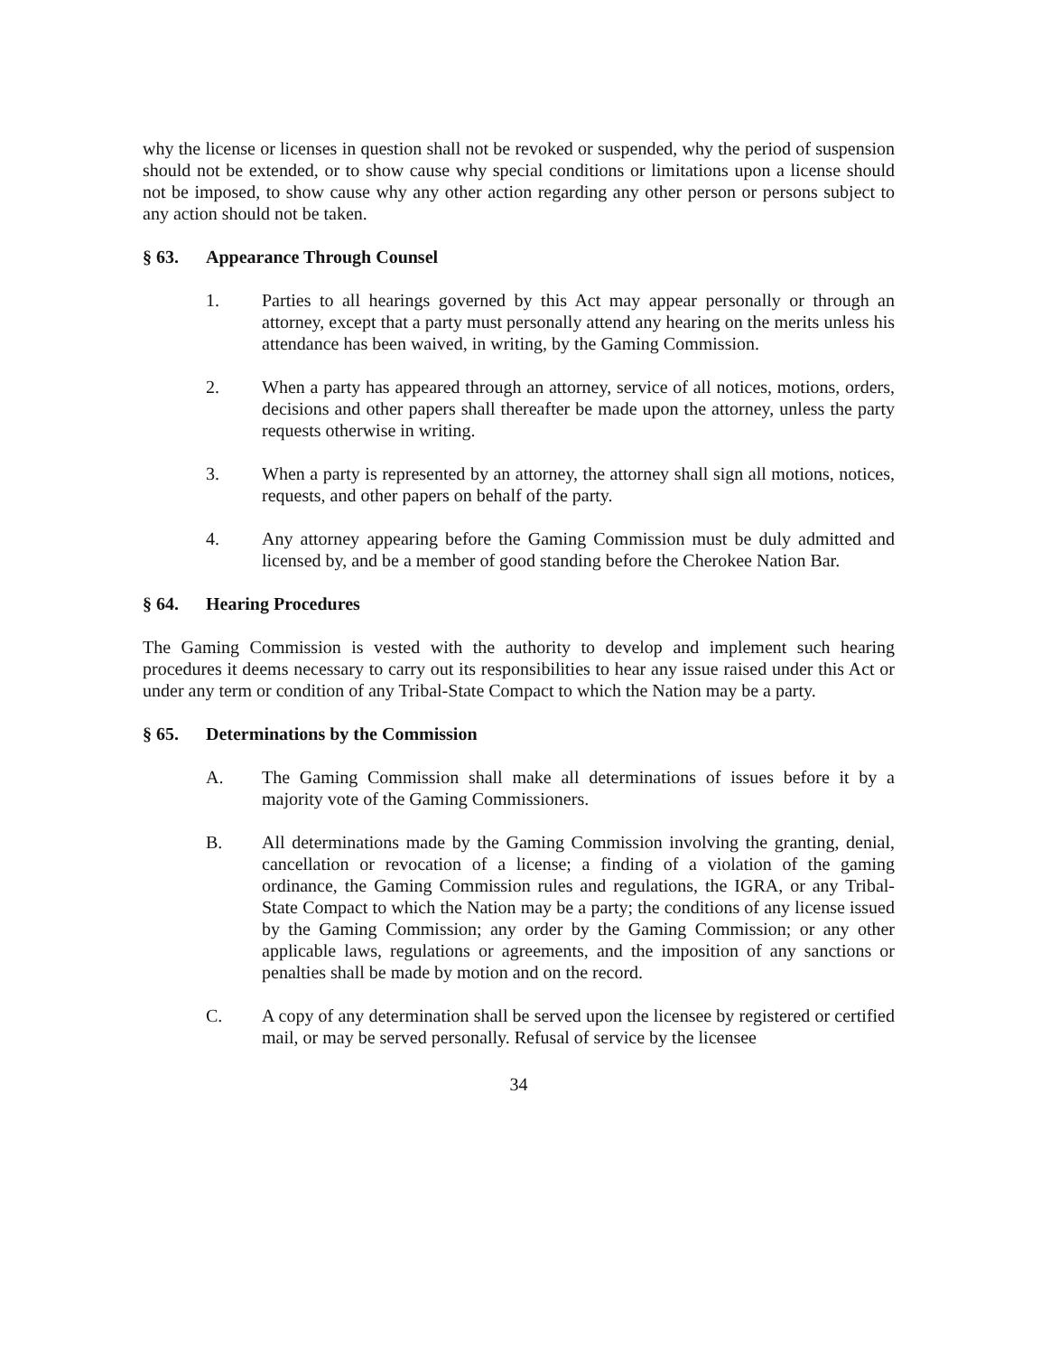why the license or licenses in question shall not be revoked or suspended, why the period of suspension should not be extended, or to show cause why special conditions or limitations upon a license should not be imposed, to show cause why any other action regarding any other person or persons subject to any action should not be taken.
§ 63. Appearance Through Counsel
1. Parties to all hearings governed by this Act may appear personally or through an attorney, except that a party must personally attend any hearing on the merits unless his attendance has been waived, in writing, by the Gaming Commission.
2. When a party has appeared through an attorney, service of all notices, motions, orders, decisions and other papers shall thereafter be made upon the attorney, unless the party requests otherwise in writing.
3. When a party is represented by an attorney, the attorney shall sign all motions, notices, requests, and other papers on behalf of the party.
4. Any attorney appearing before the Gaming Commission must be duly admitted and licensed by, and be a member of good standing before the Cherokee Nation Bar.
§ 64. Hearing Procedures
The Gaming Commission is vested with the authority to develop and implement such hearing procedures it deems necessary to carry out its responsibilities to hear any issue raised under this Act or under any term or condition of any Tribal-State Compact to which the Nation may be a party.
§ 65. Determinations by the Commission
A. The Gaming Commission shall make all determinations of issues before it by a majority vote of the Gaming Commissioners.
B. All determinations made by the Gaming Commission involving the granting, denial, cancellation or revocation of a license; a finding of a violation of the gaming ordinance, the Gaming Commission rules and regulations, the IGRA, or any Tribal-State Compact to which the Nation may be a party; the conditions of any license issued by the Gaming Commission; any order by the Gaming Commission; or any other applicable laws, regulations or agreements, and the imposition of any sanctions or penalties shall be made by motion and on the record.
C. A copy of any determination shall be served upon the licensee by registered or certified mail, or may be served personally. Refusal of service by the licensee
34